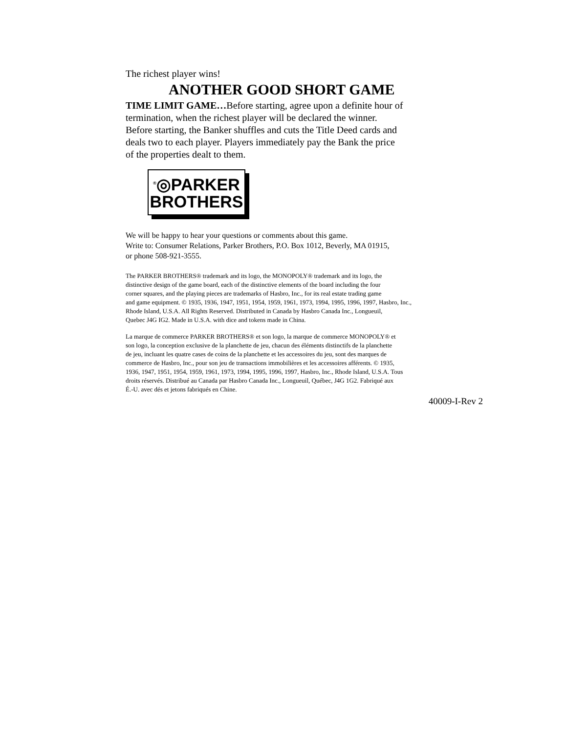The richest player wins!
ANOTHER GOOD SHORT GAME
TIME LIMIT GAME…Before starting, agree upon a definite hour of
termination, when the richest player will be declared the winner.
Before starting, the Banker shuffles and cuts the Title Deed cards and
deals two to each player. Players immediately pay the Bank the price
of the properties dealt to them.
<sup>®</sup>◎PARKER
BROTHERS
We will be happy to hear your questions or comments about this game.
Write to: Consumer Relations, Parker Brothers, P.O. Box 1012, Beverly, MA 01915,
or phone 508-921-3555.
The PARKER BROTHERS® trademark and its logo, the MONOPOLY® trademark and its logo, the
distinctive design of the game board, each of the distinctive elements of the board including the four
corner squares, and the playing pieces are trademarks of Hasbro, Inc., for its real estate trading game
and game equipment. © 1935, 1936, 1947, 1951, 1954, 1959, 1961, 1973, 1994, 1995, 1996, 1997, Hasbro, Inc.,
Rhode Island, U.S.A. All Rights Reserved. Distributed in Canada by Hasbro Canada Inc., Longueuil,
Quebec J4G IG2. Made in U.S.A. with dice and tokens made in China.
La marque de commerce PARKER BROTHERS® et son logo, la marque de commerce MONOPOLY® et
son logo, la conception exclusive de la planchette de jeu, chacun des éléments distinctifs de la planchette
de jeu, incluant les quatre cases de coins de la planchette et les accessoires du jeu, sont des marques de
commerce de Hasbro, Inc., pour son jeu de transactions immobilières et les accessoires afférents. © 1935,
1936, 1947, 1951, 1954, 1959, 1961, 1973, 1994, 1995, 1996, 1997, Hasbro, Inc., Rhode Island, U.S.A. Tous
droits réservés. Distribué au Canada par Hasbro Canada Inc., Longueuil, Québec, J4G 1G2. Fabriqué aux
É.-U. avec dés et jetons fabriqués en Chine.
40009-I-Rev 2